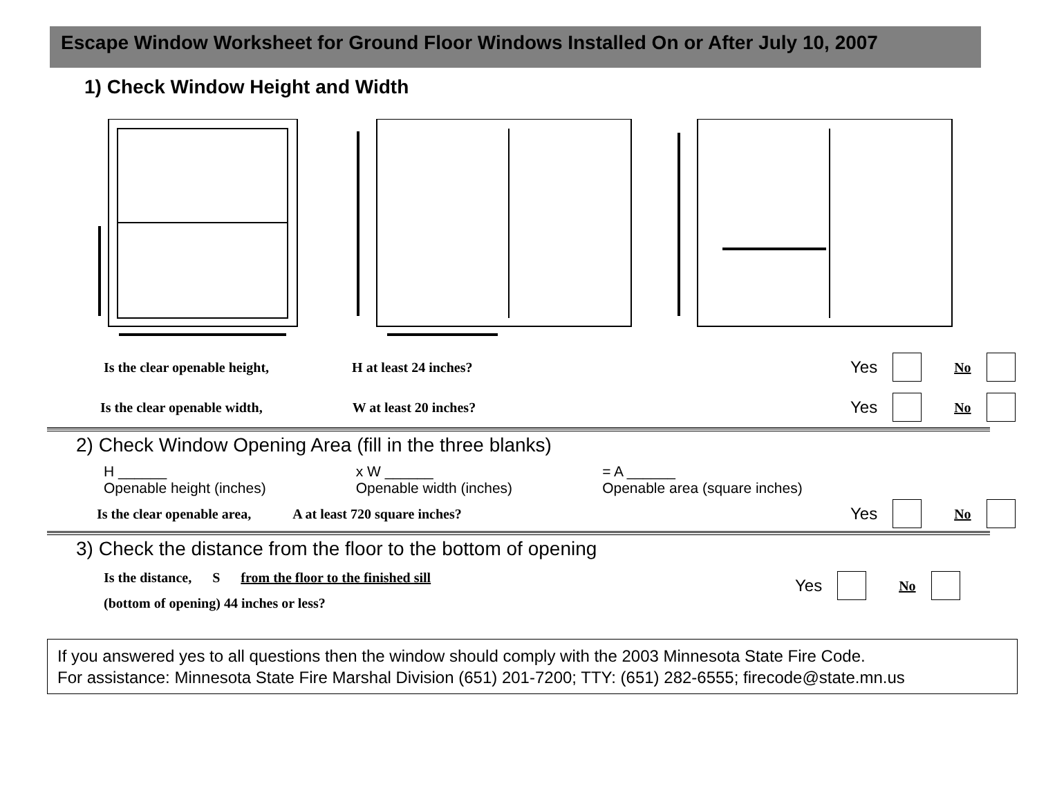Escape Window Worksheet for Ground Floor Windows Installed On or After July 10, 2007
1) Check Window Height and Width
Is the clear openable height, H at least 24 inches? Yes No
Is the clear openable width, W at least 20 inches? Yes No
2) Check Window Opening Area (fill in the three blanks)
H ______
Openable height (inches) x W ______
Openable width (inches) = A ______
Openable area (square inches)
Is the clear openable area, A at least 720 square inches? Yes No
3) Check the distance from the floor to the bottom of opening
Is the distance, S from the floor to the finished sill
(bottom of opening) 44 inches or less?
Yes No
If you answered yes to all questions then the window should comply with the 2003 Minnesota State Fire Code.
For assistance: Minnesota State Fire Marshal Division (651) 201-7200; TTY: (651) 282-6555; firecode@state.mn.us